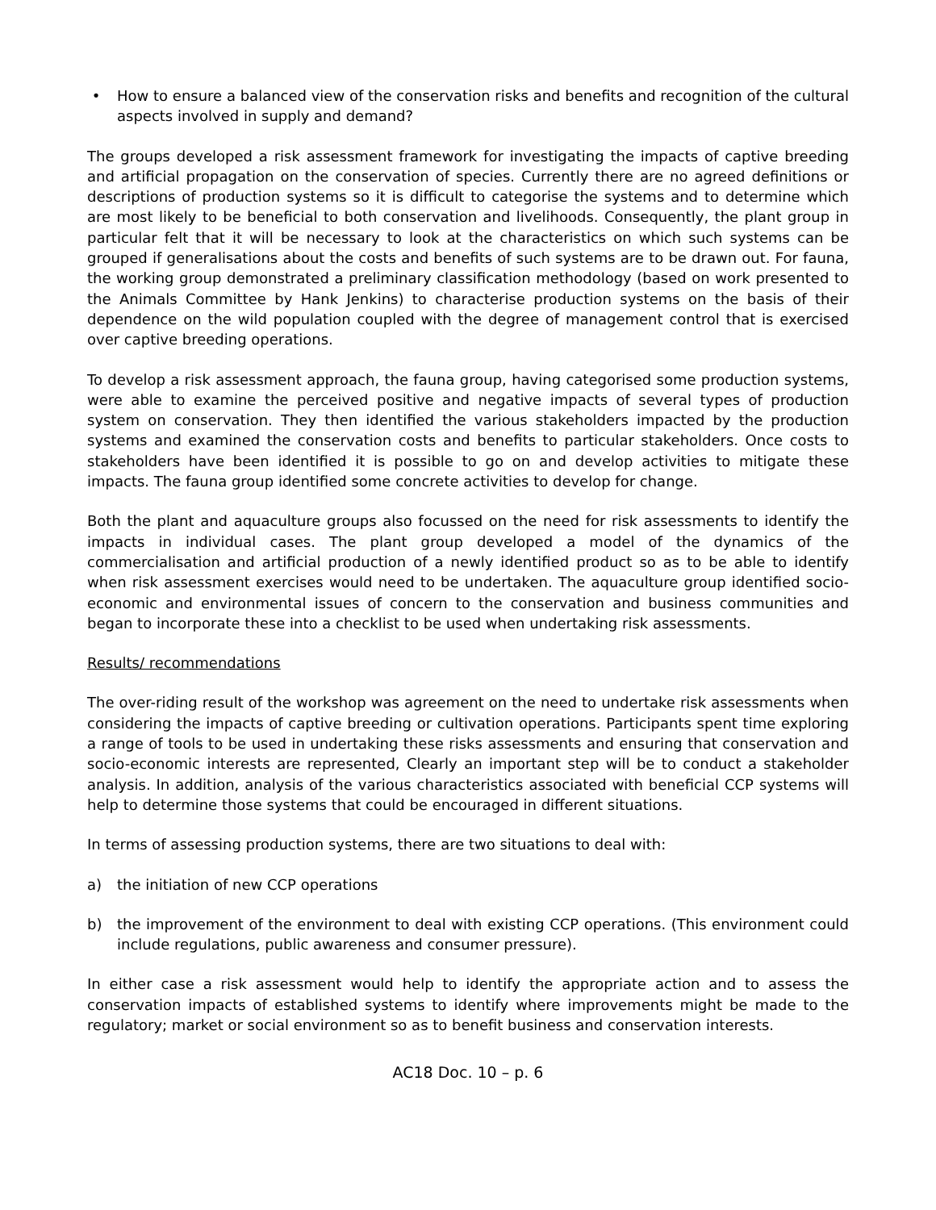• How to ensure a balanced view of the conservation risks and benefits and recognition of the cultural aspects involved in supply and demand?
The groups developed a risk assessment framework for investigating the impacts of captive breeding and artificial propagation on the conservation of species. Currently there are no agreed definitions or descriptions of production systems so it is difficult to categorise the systems and to determine which are most likely to be beneficial to both conservation and livelihoods. Consequently, the plant group in particular felt that it will be necessary to look at the characteristics on which such systems can be grouped if generalisations about the costs and benefits of such systems are to be drawn out. For fauna, the working group demonstrated a preliminary classification methodology (based on work presented to the Animals Committee by Hank Jenkins) to characterise production systems on the basis of their dependence on the wild population coupled with the degree of management control that is exercised over captive breeding operations.
To develop a risk assessment approach, the fauna group, having categorised some production systems, were able to examine the perceived positive and negative impacts of several types of production system on conservation. They then identified the various stakeholders impacted by the production systems and examined the conservation costs and benefits to particular stakeholders. Once costs to stakeholders have been identified it is possible to go on and develop activities to mitigate these impacts. The fauna group identified some concrete activities to develop for change.
Both the plant and aquaculture groups also focussed on the need for risk assessments to identify the impacts in individual cases. The plant group developed a model of the dynamics of the commercialisation and artificial production of a newly identified product so as to be able to identify when risk assessment exercises would need to be undertaken. The aquaculture group identified socio-economic and environmental issues of concern to the conservation and business communities and began to incorporate these into a checklist to be used when undertaking risk assessments.
Results/ recommendations
The over-riding result of the workshop was agreement on the need to undertake risk assessments when considering the impacts of captive breeding or cultivation operations. Participants spent time exploring a range of tools to be used in undertaking these risks assessments and ensuring that conservation and socio-economic interests are represented, Clearly an important step will be to conduct a stakeholder analysis. In addition, analysis of the various characteristics associated with beneficial CCP systems will help to determine those systems that could be encouraged in different situations.
In terms of assessing production systems, there are two situations to deal with:
a) the initiation of new CCP operations
b) the improvement of the environment to deal with existing CCP operations. (This environment could include regulations, public awareness and consumer pressure).
In either case a risk assessment would help to identify the appropriate action and to assess the conservation impacts of established systems to identify where improvements might be made to the regulatory; market or social environment so as to benefit business and conservation interests.
AC18 Doc. 10 – p. 6